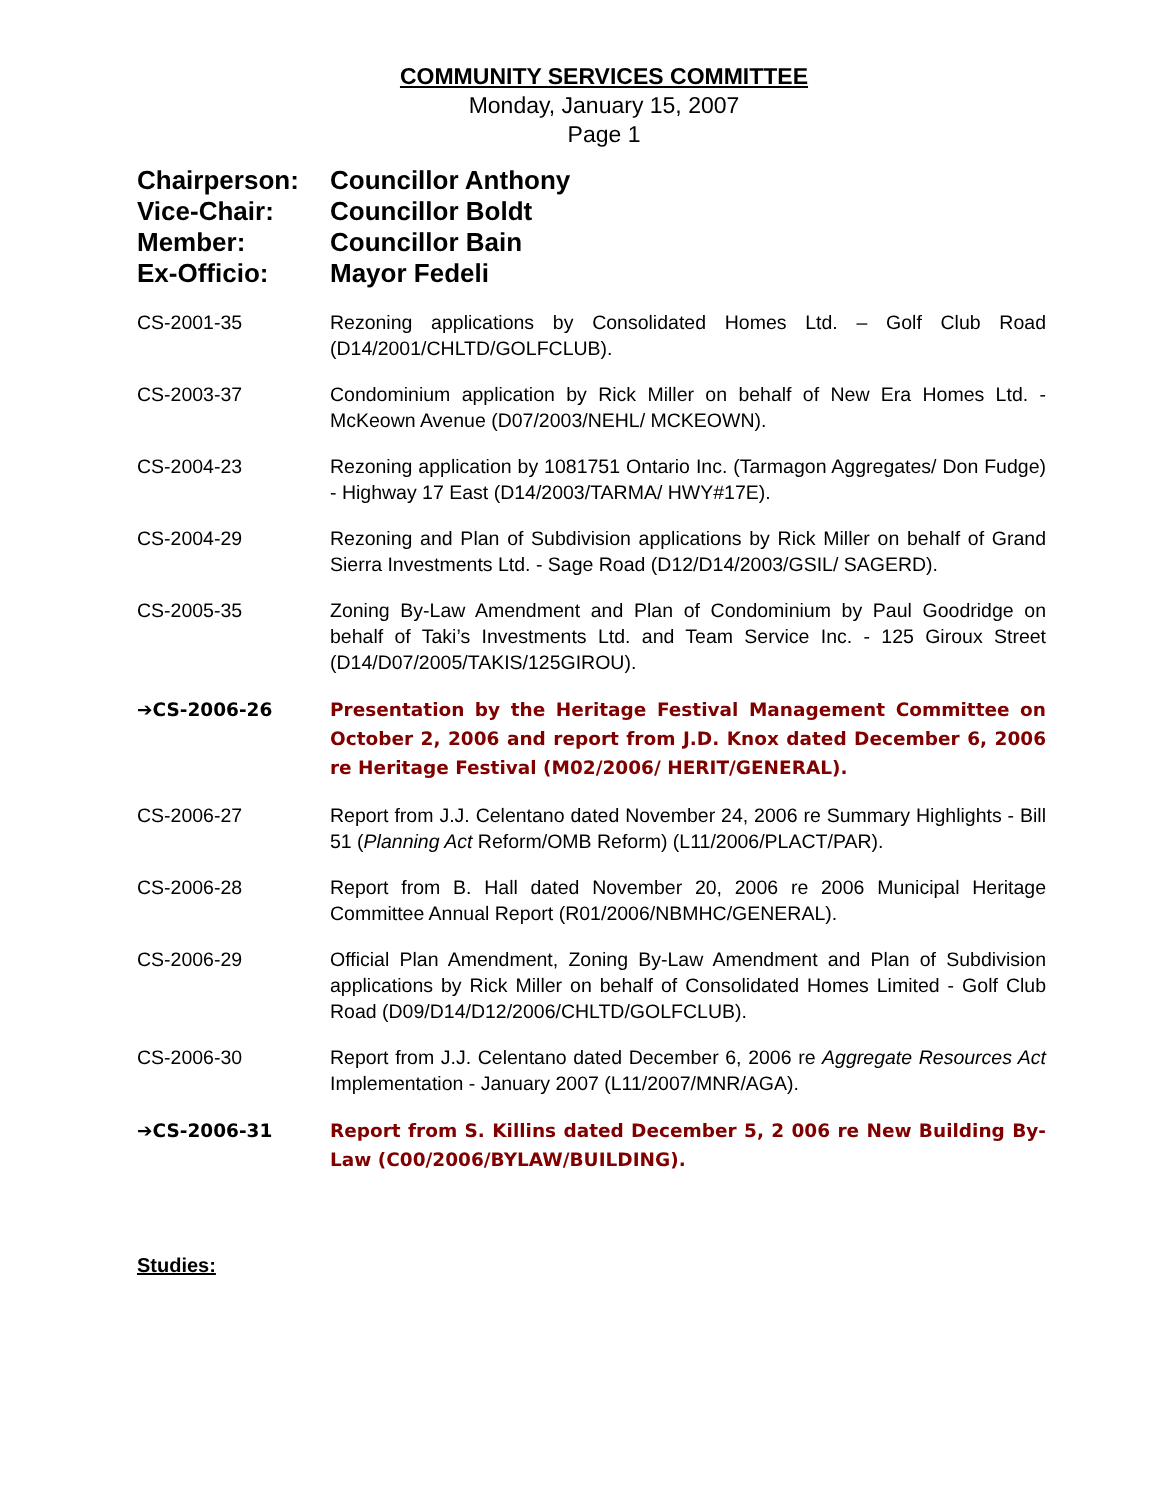COMMUNITY SERVICES COMMITTEE
Monday, January 15, 2007
Page 1
Chairperson: Councillor Anthony
Vice-Chair: Councillor Boldt
Member: Councillor Bain
Ex-Officio: Mayor Fedeli
CS-2001-35 Rezoning applications by Consolidated Homes Ltd. – Golf Club Road (D14/2001/CHLTD/GOLFCLUB).
CS-2003-37 Condominium application by Rick Miller on behalf of New Era Homes Ltd. - McKeown Avenue (D07/2003/NEHL/ MCKEOWN).
CS-2004-23 Rezoning application by 1081751 Ontario Inc. (Tarmagon Aggregates/ Don Fudge) - Highway 17 East (D14/2003/TARMA/ HWY#17E).
CS-2004-29 Rezoning and Plan of Subdivision applications by Rick Miller on behalf of Grand Sierra Investments Ltd. - Sage Road (D12/D14/2003/GSIL/ SAGERD).
CS-2005-35 Zoning By-Law Amendment and Plan of Condominium by Paul Goodridge on behalf of Taki’s Investments Ltd. and Team Service Inc. - 125 Giroux Street (D14/D07/2005/TAKIS/125GIROU).
➔CS-2006-26 Presentation by the Heritage Festival Management Committee on October 2, 2006 and report from J.D. Knox dated December 6, 2006 re Heritage Festival (M02/2006/ HERIT/GENERAL).
CS-2006-27 Report from J.J. Celentano dated November 24, 2006 re Summary Highlights - Bill 51 (Planning Act Reform/OMB Reform) (L11/2006/PLACT/PAR).
CS-2006-28 Report from B. Hall dated November 20, 2006 re 2006 Municipal Heritage Committee Annual Report (R01/2006/NBMHC/GENERAL).
CS-2006-29 Official Plan Amendment, Zoning By-Law Amendment and Plan of Subdivision applications by Rick Miller on behalf of Consolidated Homes Limited - Golf Club Road (D09/D14/D12/2006/CHLTD/GOLFCLUB).
CS-2006-30 Report from J.J. Celentano dated December 6, 2006 re Aggregate Resources Act Implementation - January 2007 (L11/2007/MNR/AGA).
➔CS-2006-31 Report from S. Killins dated December 5, 2 006 re New Building By-Law (C00/2006/BYLAW/BUILDING).
Studies: